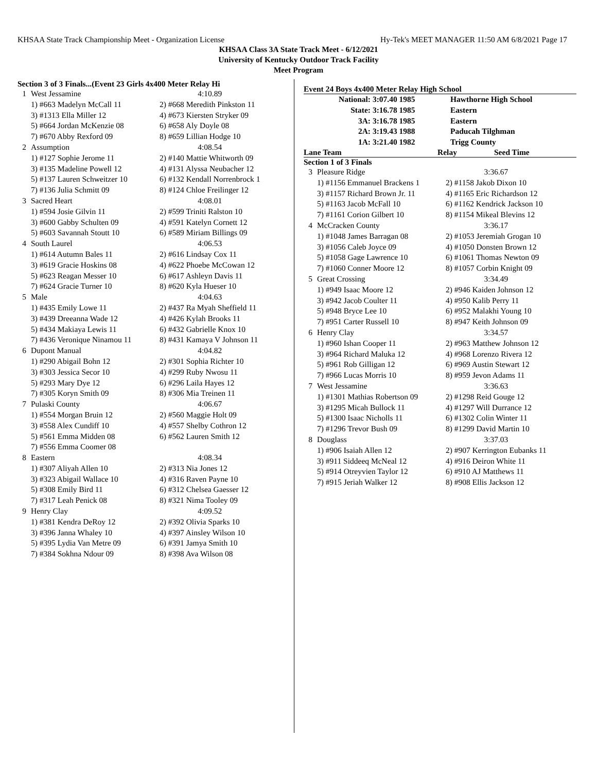KHSAA State Track Championship Meet - Organization License Hy-Tek's MEET MANAGER 11:50 AM 6/8/2021 Page 17
KHSAA Class 3A State Track Meet - 6/12/2021
University of Kentucky Outdoor Track Facility
Meet Program
Section 3 of 3 Finals...(Event 23 Girls 4x400 Meter Relay Hi
| 1 | West Jessamine | 4:10.89 |
| | 1) #663 Madelyn McCall 11 | 2) #668 Meredith Pinkston 11 |
| | 3) #1313 Ella Miller 12 | 4) #673 Kiersten Stryker 09 |
| | 5) #664 Jordan McKenzie 08 | 6) #658 Aly Doyle 08 |
| | 7) #670 Abby Rexford 09 | 8) #659 Lillian Hodge 10 |
| 2 | Assumption | 4:08.54 |
| | 1) #127 Sophie Jerome 11 | 2) #140 Mattie Whitworth 09 |
| | 3) #135 Madeline Powell 12 | 4) #131 Alyssa Neubacher 12 |
| | 5) #137 Lauren Schweitzer 10 | 6) #132 Kendall Norrenbrock 1 |
| | 7) #136 Julia Schmitt 09 | 8) #124 Chloe Freilinger 12 |
| 3 | Sacred Heart | 4:08.01 |
| | 1) #594 Josie Gilvin 11 | 2) #599 Triniti Ralston 10 |
| | 3) #600 Gabby Schulten 09 | 4) #591 Katelyn Cornett 12 |
| | 5) #603 Savannah Stoutt 10 | 6) #589 Miriam Billings 09 |
| 4 | South Laurel | 4:06.53 |
| | 1) #614 Autumn Bales 11 | 2) #616 Lindsay Cox 11 |
| | 3) #619 Gracie Hoskins 08 | 4) #622 Phoebe McCowan 12 |
| | 5) #623 Reagan Messer 10 | 6) #617 Ashleyn Davis 11 |
| | 7) #624 Gracie Turner 10 | 8) #620 Kyla Hueser 10 |
| 5 | Male | 4:04.63 |
| | 1) #435 Emily Lowe 11 | 2) #437 Ra Myah Sheffield 11 |
| | 3) #439 Dreeanna Wade 12 | 4) #426 Kylah Brooks 11 |
| | 5) #434 Makiaya Lewis 11 | 6) #432 Gabrielle Knox 10 |
| | 7) #436 Veronique Ninamou 11 | 8) #431 Kamaya V Johnson 11 |
| 6 | Dupont Manual | 4:04.82 |
| | 1) #290 Abigail Bohn 12 | 2) #301 Sophia Richter 10 |
| | 3) #303 Jessica Secor 10 | 4) #299 Ruby Nwosu 11 |
| | 5) #293 Mary Dye 12 | 6) #296 Laila Hayes 12 |
| | 7) #305 Koryn Smith 09 | 8) #306 Mia Treinen 11 |
| 7 | Pulaski County | 4:06.67 |
| | 1) #554 Morgan Bruin 12 | 2) #560 Maggie Holt 09 |
| | 3) #558 Alex Cundiff 10 | 4) #557 Shelby Cothron 12 |
| | 5) #561 Emma Midden 08 | 6) #562 Lauren Smith 12 |
| | 7) #556 Emma Coomer 08 | |
| 8 | Eastern | 4:08.34 |
| | 1) #307 Aliyah Allen 10 | 2) #313 Nia Jones 12 |
| | 3) #323 Abigail Wallace 10 | 4) #316 Raven Payne 10 |
| | 5) #308 Emily Bird 11 | 6) #312 Chelsea Gaesser 12 |
| | 7) #317 Leah Penick 08 | 8) #321 Nima Tooley 09 |
| 9 | Henry Clay | 4:09.52 |
| | 1) #381 Kendra DeRoy 12 | 2) #392 Olivia Sparks 10 |
| | 3) #396 Janna Whaley 10 | 4) #397 Ainsley Wilson 10 |
| | 5) #395 Lydia Van Metre 09 | 6) #391 Jamya Smith 10 |
| | 7) #384 Sokhna Ndour 09 | 8) #398 Ava Wilson 08 |
Event 24 Boys 4x400 Meter Relay High School
| National: | 3:07.40 1985 | Hawthorne High School |
| State: | 3:16.78 1985 | Eastern |
| 3A: | 3:16.78 1985 | Eastern |
| 2A: | 3:19.43 1988 | Paducah Tilghman |
| 1A: | 3:21.40 1982 | Trigg County |
Lane Team Relay Seed Time
Section 1 of 3 Finals
| 3 | Pleasure Ridge | 3:36.67 |
| | 1) #1156 Emmanuel Brackens 1 | 2) #1158 Jakob Dixon 10 |
| | 3) #1157 Richard Brown Jr. 11 | 4) #1165 Eric Richardson 12 |
| | 5) #1163 Jacob McFall 10 | 6) #1162 Kendrick Jackson 10 |
| | 7) #1161 Corion Gilbert 10 | 8) #1154 Mikeal Blevins 12 |
| 4 | McCracken County | 3:36.17 |
| | 1) #1048 James Barragan 08 | 2) #1053 Jeremiah Grogan 10 |
| | 3) #1056 Caleb Joyce 09 | 4) #1050 Donsten Brown 12 |
| | 5) #1058 Gage Lawrence 10 | 6) #1061 Thomas Newton 09 |
| | 7) #1060 Conner Moore 12 | 8) #1057 Corbin Knight 09 |
| 5 | Great Crossing | 3:34.49 |
| | 1) #949 Isaac Moore 12 | 2) #946 Kaiden Johnson 12 |
| | 3) #942 Jacob Coulter 11 | 4) #950 Kalib Perry 11 |
| | 5) #948 Bryce Lee 10 | 6) #952 Malakhi Young 10 |
| | 7) #951 Carter Russell 10 | 8) #947 Keith Johnson 09 |
| 6 | Henry Clay | 3:34.57 |
| | 1) #960 Ishan Cooper 11 | 2) #963 Matthew Johnson 12 |
| | 3) #964 Richard Maluka 12 | 4) #968 Lorenzo Rivera 12 |
| | 5) #961 Rob Gilligan 12 | 6) #969 Austin Stewart 12 |
| | 7) #966 Lucas Morris 10 | 8) #959 Jevon Adams 11 |
| 7 | West Jessamine | 3:36.63 |
| | 1) #1301 Mathias Robertson 09 | 2) #1298 Reid Gouge 12 |
| | 3) #1295 Micah Bullock 11 | 4) #1297 Will Durrance 12 |
| | 5) #1300 Isaac Nicholls 11 | 6) #1302 Colin Winter 11 |
| | 7) #1296 Trevor Bush 09 | 8) #1299 David Martin 10 |
| 8 | Douglass | 3:37.03 |
| | 1) #906 Isaiah Allen 12 | 2) #907 Kerrington Eubanks 11 |
| | 3) #911 Siddeeq McNeal 12 | 4) #916 Deiron White 11 |
| | 5) #914 Otreyvien Taylor 12 | 6) #910 AJ Matthews 11 |
| | 7) #915 Jeriah Walker 12 | 8) #908 Ellis Jackson 12 |